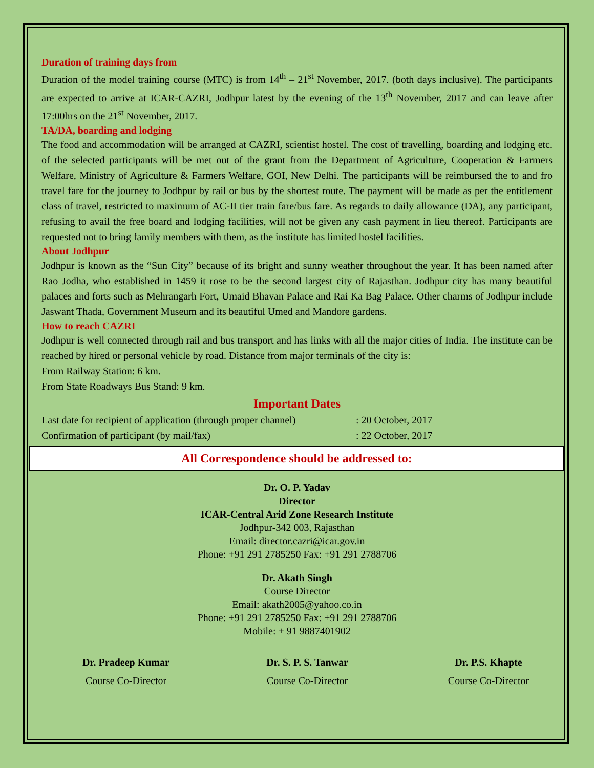Duration of training days from
Duration of the model training course (MTC) is from 14<sup>th</sup> – 21<sup>st</sup> November, 2017. (both days inclusive). The participants are expected to arrive at ICAR-CAZRI, Jodhpur latest by the evening of the 13<sup>th</sup> November, 2017 and can leave after 17:00hrs on the 21<sup>st</sup> November, 2017.
TA/DA, boarding and lodging
The food and accommodation will be arranged at CAZRI, scientist hostel. The cost of travelling, boarding and lodging etc. of the selected participants will be met out of the grant from the Department of Agriculture, Cooperation & Farmers Welfare, Ministry of Agriculture & Farmers Welfare, GOI, New Delhi. The participants will be reimbursed the to and fro travel fare for the journey to Jodhpur by rail or bus by the shortest route. The payment will be made as per the entitlement class of travel, restricted to maximum of AC-II tier train fare/bus fare. As regards to daily allowance (DA), any participant, refusing to avail the free board and lodging facilities, will not be given any cash payment in lieu thereof. Participants are requested not to bring family members with them, as the institute has limited hostel facilities.
About Jodhpur
Jodhpur is known as the “Sun City” because of its bright and sunny weather throughout the year. It has been named after Rao Jodha, who established in 1459 it rose to be the second largest city of Rajasthan. Jodhpur city has many beautiful palaces and forts such as Mehrangarh Fort, Umaid Bhavan Palace and Rai Ka Bag Palace. Other charms of Jodhpur include Jaswant Thada, Government Museum and its beautiful Umed and Mandore gardens.
How to reach CAZRI
Jodhpur is well connected through rail and bus transport and has links with all the major cities of India. The institute can be reached by hired or personal vehicle by road. Distance from major terminals of the city is:
From Railway Station: 6 km.
From State Roadways Bus Stand: 9 km.
Important Dates
Last date for recipient of application (through proper channel) : 20 October, 2017
Confirmation of participant (by mail/fax) : 22 October, 2017
All Correspondence should be addressed to:
Dr. O. P. Yadav
Director
ICAR-Central Arid Zone Research Institute
Jodhpur-342 003, Rajasthan
Email: director.cazri@icar.gov.in
Phone: +91 291 2785250 Fax: +91 291 2788706
Dr. Akath Singh
Course Director
Email: akath2005@yahoo.co.in
Phone: +91 291 2785250 Fax: +91 291 2788706
Mobile: + 91 9887401902
Dr. Pradeep Kumar
Course Co-Director
Dr. S. P. S. Tanwar
Course Co-Director
Dr. P.S. Khapte
Course Co-Director